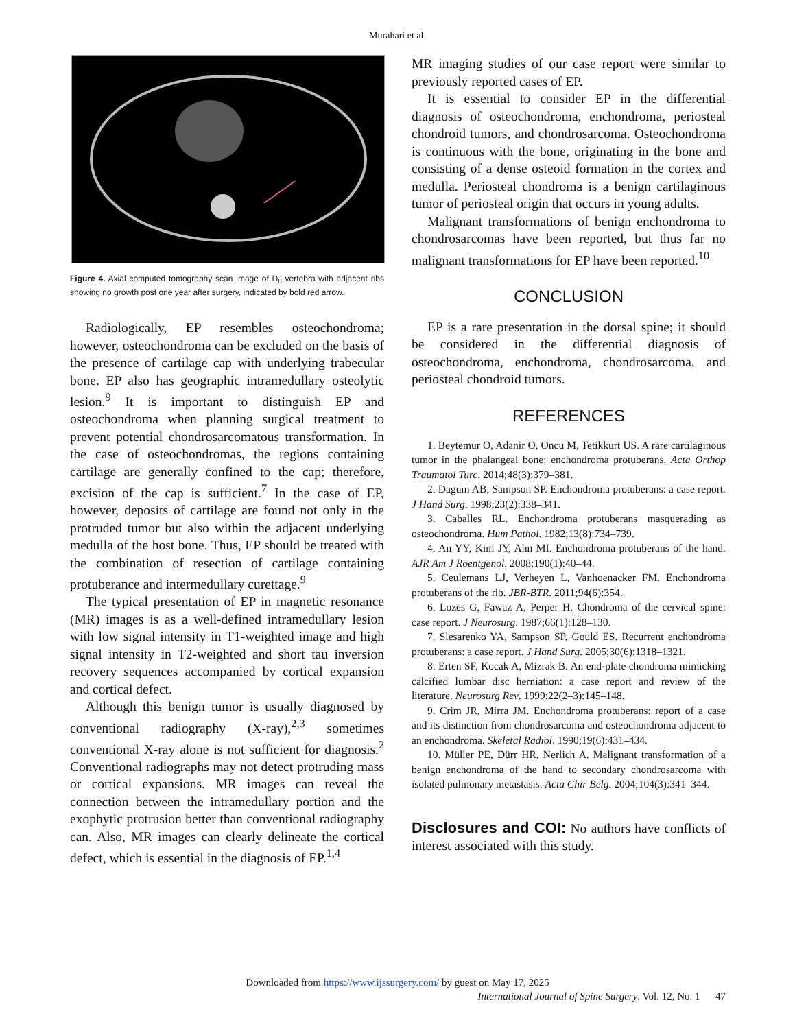Murahari et al.
Figure 4. Axial computed tomography scan image of D<sub>8</sub> vertebra with adjacent ribs showing no growth post one year after surgery, indicated by bold red arrow.
Radiologically, EP resembles osteochondroma; however, osteochondroma can be excluded on the basis of the presence of cartilage cap with underlying trabecular bone. EP also has geographic intramedullary osteolytic lesion.<sup>9</sup> It is important to distinguish EP and osteochondroma when planning surgical treatment to prevent potential chondrosarcomatous transformation. In the case of osteochondromas, the regions containing cartilage are generally confined to the cap; therefore, excision of the cap is sufficient.<sup>7</sup> In the case of EP, however, deposits of cartilage are found not only in the protruded tumor but also within the adjacent underlying medulla of the host bone. Thus, EP should be treated with the combination of resection of cartilage containing protuberance and intermedullary curettage.<sup>9</sup>
The typical presentation of EP in magnetic resonance (MR) images is as a well-defined intramedullary lesion with low signal intensity in T1-weighted image and high signal intensity in T2-weighted and short tau inversion recovery sequences accompanied by cortical expansion and cortical defect.
Although this benign tumor is usually diagnosed by conventional radiography (X-ray),<sup>2,3</sup> sometimes conventional X-ray alone is not sufficient for diagnosis.<sup>2</sup> Conventional radiographs may not detect protruding mass or cortical expansions. MR images can reveal the connection between the intramedullary portion and the exophytic protrusion better than conventional radiography can. Also, MR images can clearly delineate the cortical defect, which is essential in the diagnosis of EP.<sup>1,4</sup>
MR imaging studies of our case report were similar to previously reported cases of EP.
It is essential to consider EP in the differential diagnosis of osteochondroma, enchondroma, periosteal chondroid tumors, and chondrosarcoma. Osteochondroma is continuous with the bone, originating in the bone and consisting of a dense osteoid formation in the cortex and medulla. Periosteal chondroma is a benign cartilaginous tumor of periosteal origin that occurs in young adults.
Malignant transformations of benign enchondroma to chondrosarcomas have been reported, but thus far no malignant transformations for EP have been reported.<sup>10</sup>
CONCLUSION
EP is a rare presentation in the dorsal spine; it should be considered in the differential diagnosis of osteochondroma, enchondroma, chondrosarcoma, and periosteal chondroid tumors.
REFERENCES
1. Beytemur O, Adanir O, Oncu M, Tetikkurt US. A rare cartilaginous tumor in the phalangeal bone: enchondroma protuberans. Acta Orthop Traumatol Turc. 2014;48(3):379–381.
2. Dagum AB, Sampson SP. Enchondroma protuberans: a case report. J Hand Surg. 1998;23(2):338–341.
3. Caballes RL. Enchondroma protuberans masquerading as osteochondroma. Hum Pathol. 1982;13(8):734–739.
4. An YY, Kim JY, Ahn MI. Enchondroma protuberans of the hand. AJR Am J Roentgenol. 2008;190(1):40–44.
5. Ceulemans LJ, Verheyen L, Vanhoenacker FM. Enchondroma protuberans of the rib. JBR-BTR. 2011;94(6):354.
6. Lozes G, Fawaz A, Perper H. Chondroma of the cervical spine: case report. J Neurosurg. 1987;66(1):128–130.
7. Slesarenko YA, Sampson SP, Gould ES. Recurrent enchondroma protuberans: a case report. J Hand Surg. 2005;30(6):1318–1321.
8. Erten SF, Kocak A, Mizrak B. An end-plate chondroma mimicking calcified lumbar disc herniation: a case report and review of the literature. Neurosurg Rev. 1999;22(2–3):145–148.
9. Crim JR, Mirra JM. Enchondroma protuberans: report of a case and its distinction from chondrosarcoma and osteochondroma adjacent to an enchondroma. Skeletal Radiol. 1990;19(6):431–434.
10. Müller PE, Dürr HR, Nerlich A. Malignant transformation of a benign enchondroma of the hand to secondary chondrosarcoma with isolated pulmonary metastasis. Acta Chir Belg. 2004;104(3):341–344.
Disclosures and COI: No authors have conflicts of interest associated with this study.
Downloaded from https://www.ijssurgery.com/ by guest on May 17, 2025
International Journal of Spine Surgery, Vol. 12, No. 1 47